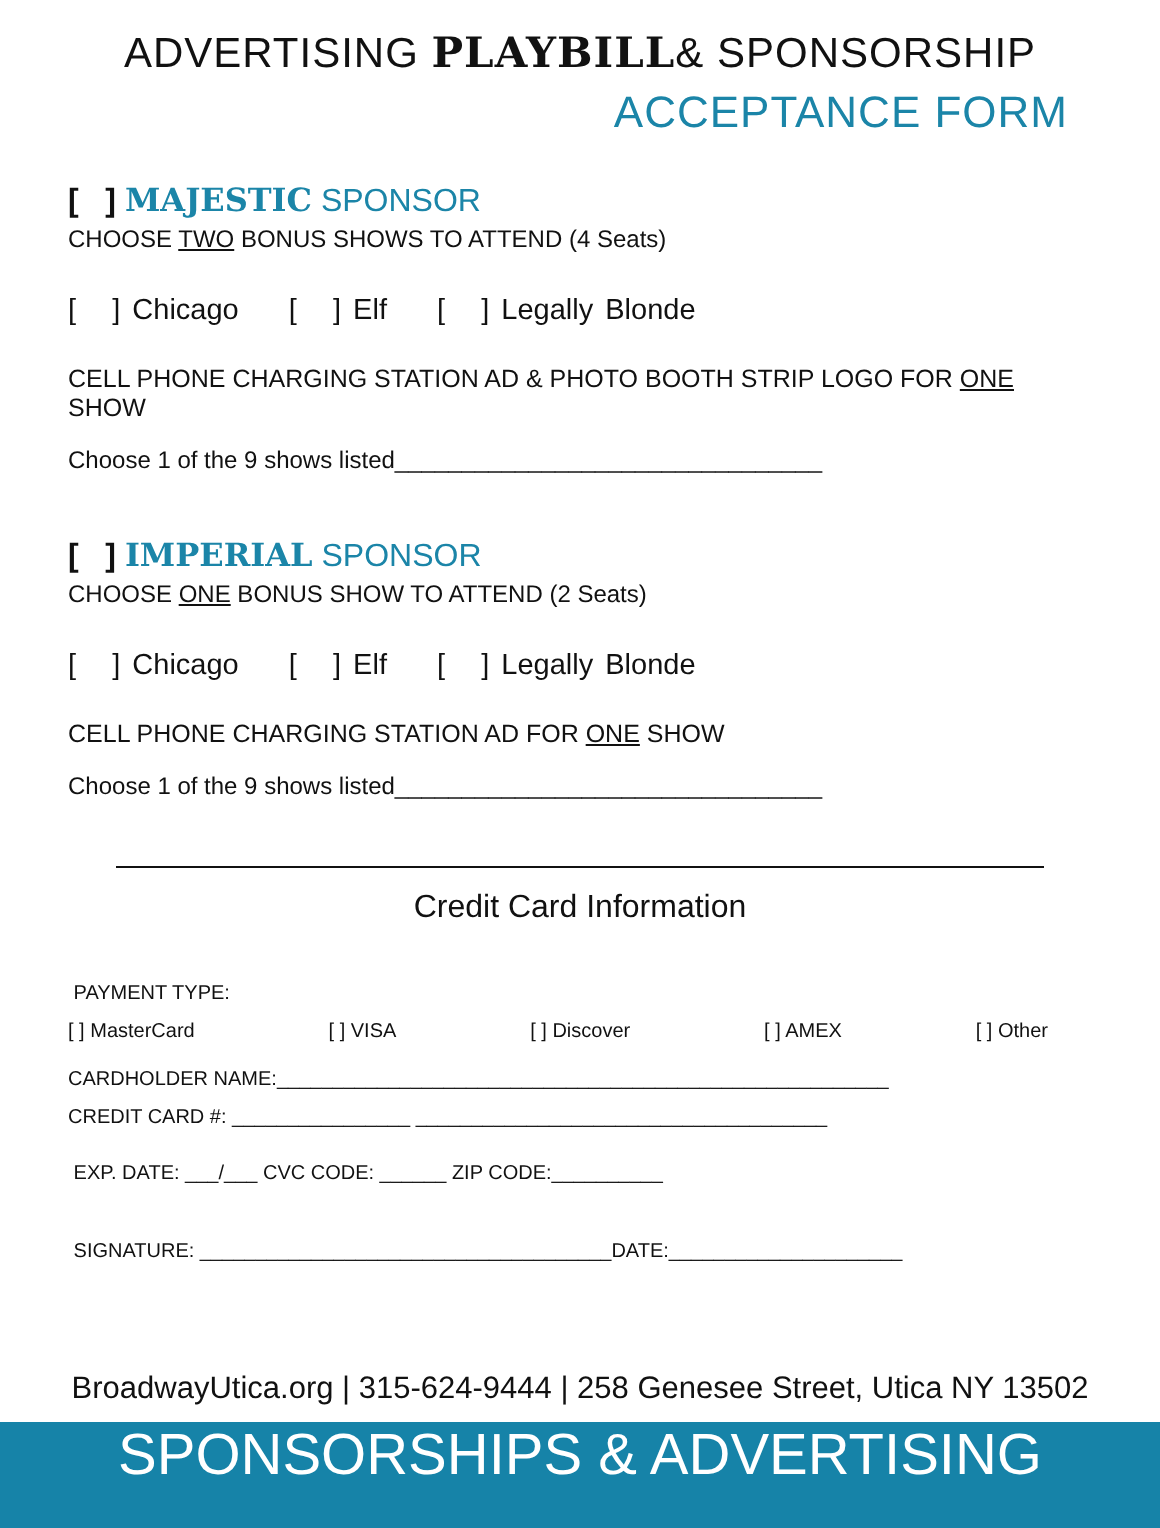ADVERTISING PLAYBILL& SPONSORSHIP
ACCEPTANCE FORM
[ ] MAJESTIC SPONSOR
CHOOSE TWO BONUS SHOWS TO ATTEND (4 Seats)
[ ] Chicago [ ] Elf [ ] Legally Blonde
CELL PHONE CHARGING STATION AD & PHOTO BOOTH STRIP LOGO FOR ONE SHOW
Choose 1 of the 9 shows listed________________________________
[ ] IMPERIAL SPONSOR
CHOOSE ONE BONUS SHOW TO ATTEND (2 Seats)
[ ] Chicago [ ] Elf [ ] Legally Blonde
CELL PHONE CHARGING STATION AD FOR ONE SHOW
Choose 1 of the 9 shows listed________________________________
Credit Card Information
PAYMENT TYPE:
[ ] MasterCard [ ] VISA [ ] Discover [ ] AMEX [ ] Other
CARDHOLDER NAME:_______________________________________________________
CREDIT CARD #: ________________ _____________________________________
EXP. DATE: ___/___ CVC CODE: ______ ZIP CODE:__________
SIGNATURE: _____________________________________DATE:_____________________
BroadwayUtica.org | 315-624-9444 | 258 Genesee Street, Utica NY 13502
SPONSORSHIPS & ADVERTISING